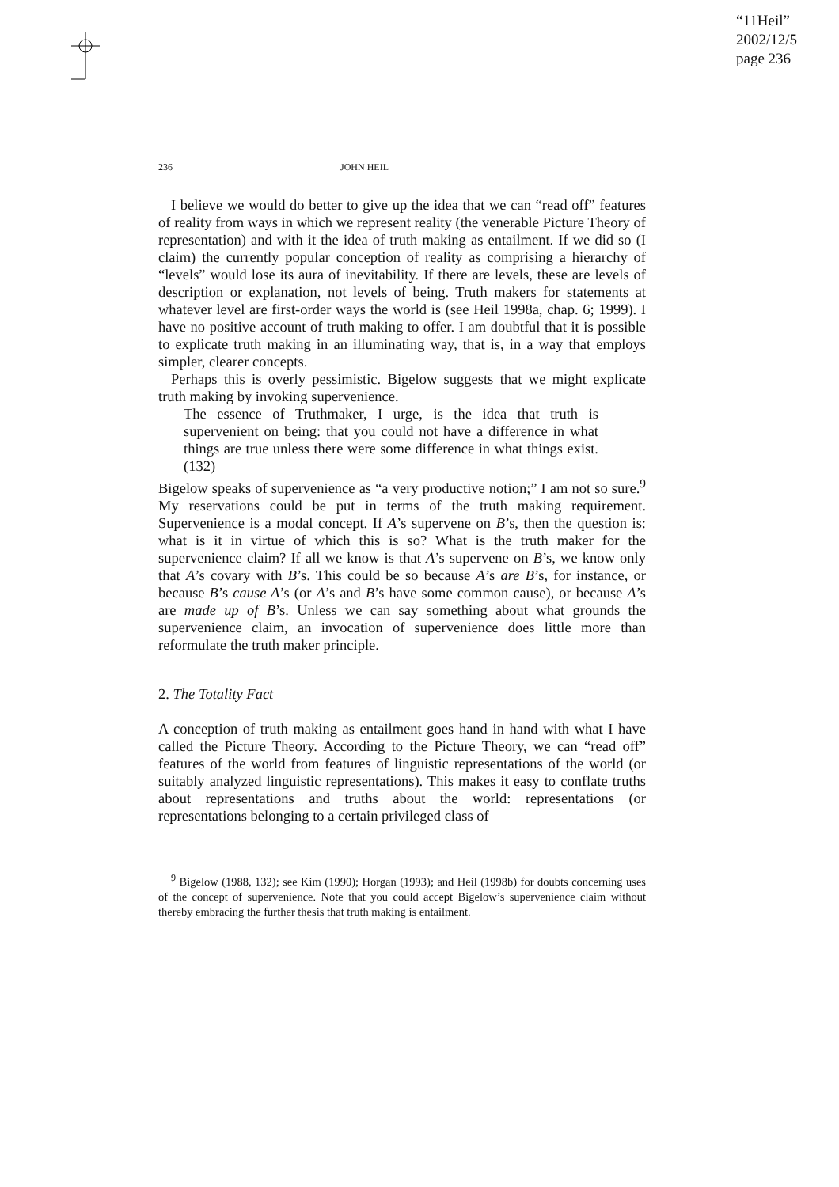“11Heil”
2002/12/5
page 236
236 JOHN HEIL
I believe we would do better to give up the idea that we can “read off” features of reality from ways in which we represent reality (the venerable Picture Theory of representation) and with it the idea of truth making as entailment. If we did so (I claim) the currently popular conception of reality as comprising a hierarchy of “levels” would lose its aura of inevitability. If there are levels, these are levels of description or explanation, not levels of being. Truth makers for statements at whatever level are first-order ways the world is (see Heil 1998a, chap. 6; 1999). I have no positive account of truth making to offer. I am doubtful that it is possible to explicate truth making in an illuminating way, that is, in a way that employs simpler, clearer concepts.
Perhaps this is overly pessimistic. Bigelow suggests that we might explicate truth making by invoking supervenience.
The essence of Truthmaker, I urge, is the idea that truth is supervenient on being: that you could not have a difference in what things are true unless there were some difference in what things exist. (132)
Bigelow speaks of supervenience as “a very productive notion;” I am not so sure.<sup>9</sup> My reservations could be put in terms of the truth making requirement. Supervenience is a modal concept. If A’s supervene on B’s, then the question is: what is it in virtue of which this is so? What is the truth maker for the supervenience claim? If all we know is that A’s supervene on B’s, we know only that A’s covary with B’s. This could be so because A’s are B’s, for instance, or because B’s cause A’s (or A’s and B’s have some common cause), or because A’s are made up of B’s. Unless we can say something about what grounds the supervenience claim, an invocation of supervenience does little more than reformulate the truth maker principle.
2. The Totality Fact
A conception of truth making as entailment goes hand in hand with what I have called the Picture Theory. According to the Picture Theory, we can “read off” features of the world from features of linguistic representations of the world (or suitably analyzed linguistic representations). This makes it easy to conflate truths about representations and truths about the world: representations (or representations belonging to a certain privileged class of
<sup>9</sup> Bigelow (1988, 132); see Kim (1990); Horgan (1993); and Heil (1998b) for doubts concerning uses of the concept of supervenience. Note that you could accept Bigelow’s supervenience claim without thereby embracing the further thesis that truth making is entailment.